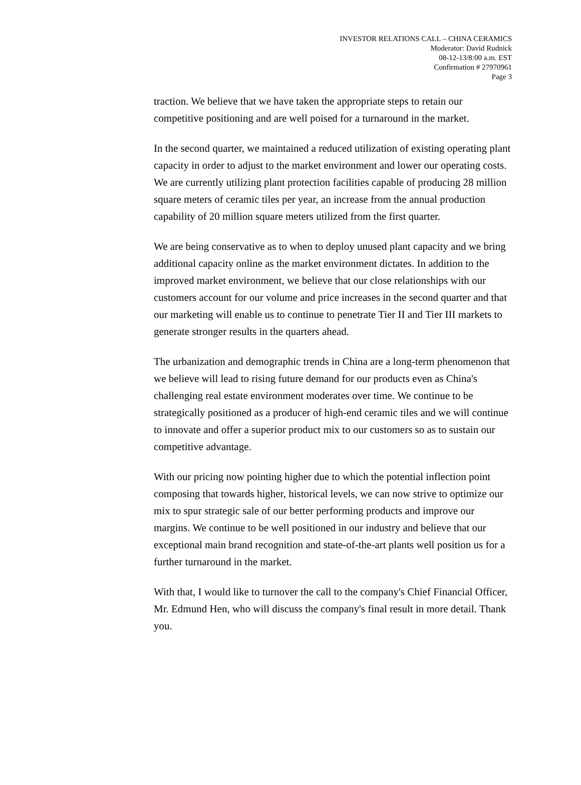INVESTOR RELATIONS CALL – CHINA CERAMICS
Moderator: David Rudnick
08-12-13/8:00 a.m. EST
Confirmation # 27970961
Page 3
traction. We believe that we have taken the appropriate steps to retain our competitive positioning and are well poised for a turnaround in the market.
In the second quarter, we maintained a reduced utilization of existing operating plant capacity in order to adjust to the market environment and lower our operating costs. We are currently utilizing plant protection facilities capable of producing 28 million square meters of ceramic tiles per year, an increase from the annual production capability of 20 million square meters utilized from the first quarter.
We are being conservative as to when to deploy unused plant capacity and we bring additional capacity online as the market environment dictates. In addition to the improved market environment, we believe that our close relationships with our customers account for our volume and price increases in the second quarter and that our marketing will enable us to continue to penetrate Tier II and Tier III markets to generate stronger results in the quarters ahead.
The urbanization and demographic trends in China are a long-term phenomenon that we believe will lead to rising future demand for our products even as China's challenging real estate environment moderates over time. We continue to be strategically positioned as a producer of high-end ceramic tiles and we will continue to innovate and offer a superior product mix to our customers so as to sustain our competitive advantage.
With our pricing now pointing higher due to which the potential inflection point composing that towards higher, historical levels, we can now strive to optimize our mix to spur strategic sale of our better performing products and improve our margins. We continue to be well positioned in our industry and believe that our exceptional main brand recognition and state-of-the-art plants well position us for a further turnaround in the market.
With that, I would like to turnover the call to the company's Chief Financial Officer, Mr. Edmund Hen, who will discuss the company's final result in more detail. Thank you.